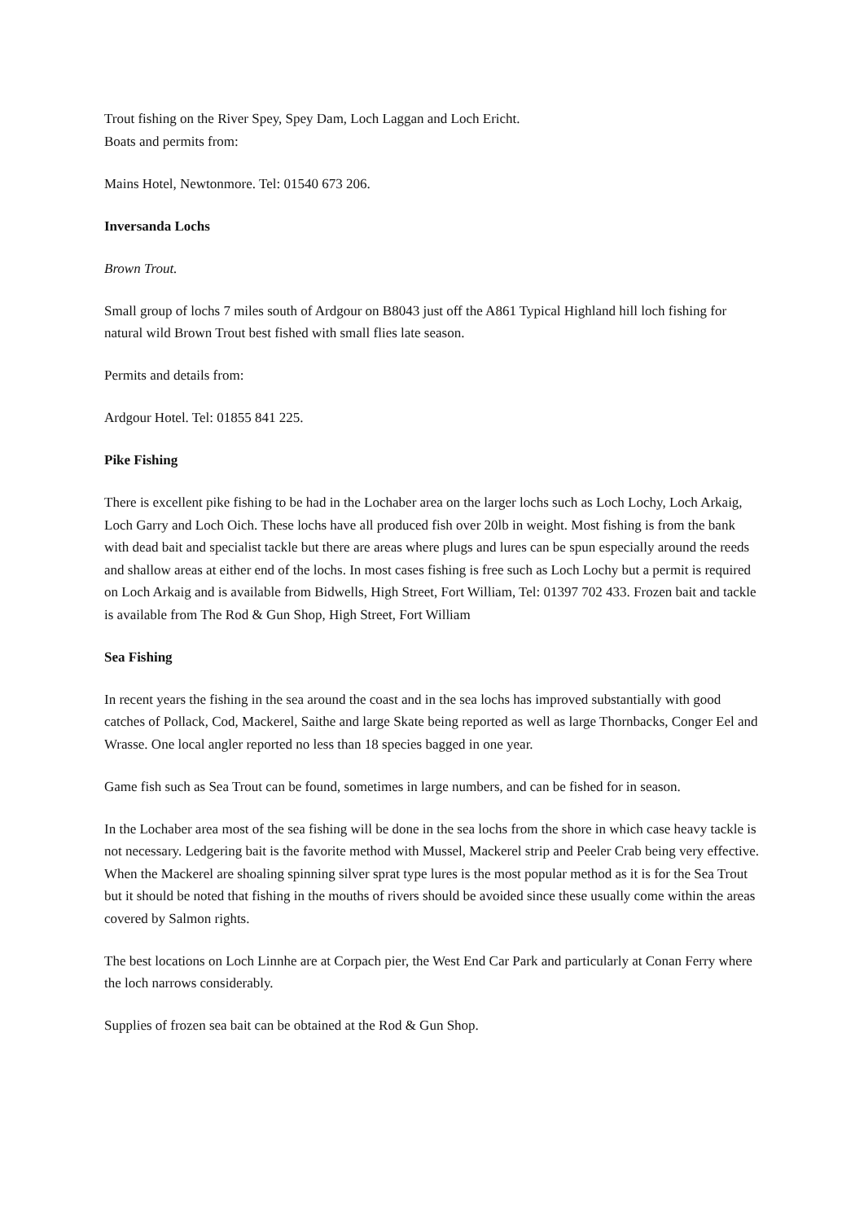Trout fishing on the River Spey, Spey Dam, Loch Laggan and Loch Ericht.
Boats and permits from:
Mains Hotel, Newtonmore. Tel: 01540 673 206.
Inversanda Lochs
Brown Trout.
Small group of lochs 7 miles south of Ardgour on B8043 just off the A861 Typical Highland hill loch fishing for natural wild Brown Trout best fished with small flies late season.
Permits and details from:
Ardgour Hotel. Tel: 01855 841 225.
Pike Fishing
There is excellent pike fishing to be had in the Lochaber area on the larger lochs such as Loch Lochy, Loch Arkaig, Loch Garry and Loch Oich. These lochs have all produced fish over 20lb in weight. Most fishing is from the bank with dead bait and specialist tackle but there are areas where plugs and lures can be spun especially around the reeds and shallow areas at either end of the lochs. In most cases fishing is free such as Loch Lochy but a permit is required on Loch Arkaig and is available from Bidwells, High Street, Fort William, Tel: 01397 702 433. Frozen bait and tackle is available from The Rod & Gun Shop, High Street, Fort William
Sea Fishing
In recent years the fishing in the sea around the coast and in the sea lochs has improved substantially with good catches of Pollack, Cod, Mackerel, Saithe and large Skate being reported as well as large Thornbacks, Conger Eel and Wrasse. One local angler reported no less than 18 species bagged in one year.
Game fish such as Sea Trout can be found, sometimes in large numbers, and can be fished for in season.
In the Lochaber area most of the sea fishing will be done in the sea lochs from the shore in which case heavy tackle is not necessary. Ledgering bait is the favorite method with Mussel, Mackerel strip and Peeler Crab being very effective. When the Mackerel are shoaling spinning silver sprat type lures is the most popular method as it is for the Sea Trout but it should be noted that fishing in the mouths of rivers should be avoided since these usually come within the areas covered by Salmon rights.
The best locations on Loch Linnhe are at Corpach pier, the West End Car Park and particularly at Conan Ferry where the loch narrows considerably.
Supplies of frozen sea bait can be obtained at the Rod & Gun Shop.